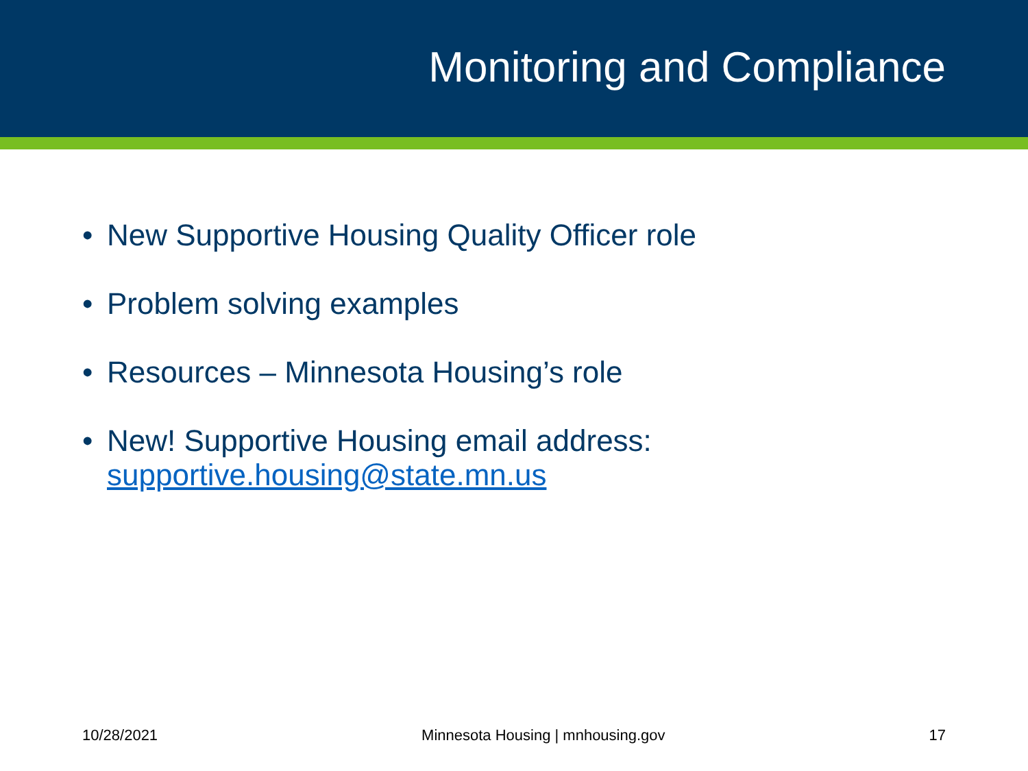Monitoring and Compliance
• New Supportive Housing Quality Officer role
• Problem solving examples
• Resources – Minnesota Housing’s role
• New! Supportive Housing email address:
supportive.housing@state.mn.us
10/28/2021 Minnesota Housing | mnhousing.gov 17